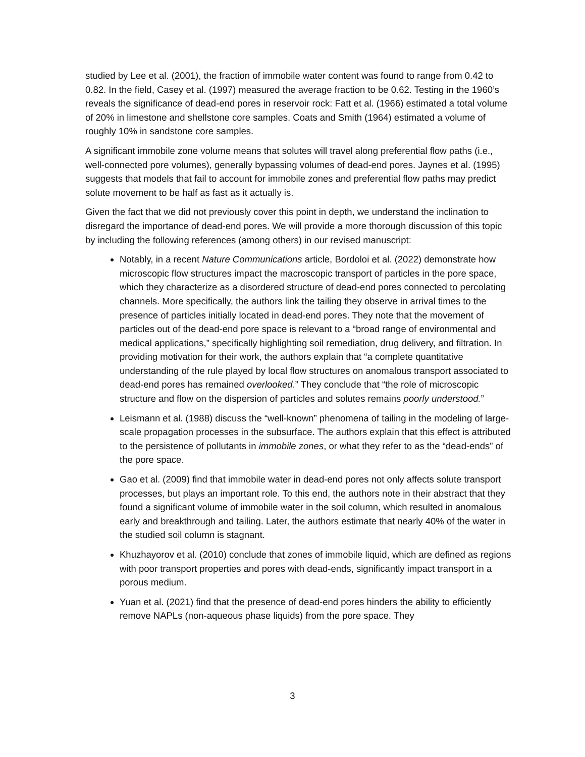studied by Lee et al. (2001), the fraction of immobile water content was found to range from 0.42 to 0.82. In the field, Casey et al. (1997) measured the average fraction to be 0.62. Testing in the 1960’s reveals the significance of dead-end pores in reservoir rock: Fatt et al. (1966) estimated a total volume of 20% in limestone and shellstone core samples. Coats and Smith (1964) estimated a volume of roughly 10% in sandstone core samples.
A significant immobile zone volume means that solutes will travel along preferential flow paths (i.e., well-connected pore volumes), generally bypassing volumes of dead-end pores. Jaynes et al. (1995) suggests that models that fail to account for immobile zones and preferential flow paths may predict solute movement to be half as fast as it actually is.
Given the fact that we did not previously cover this point in depth, we understand the inclination to disregard the importance of dead-end pores. We will provide a more thorough discussion of this topic by including the following references (among others) in our revised manuscript:
Notably, in a recent Nature Communications article, Bordoloi et al. (2022) demonstrate how microscopic flow structures impact the macroscopic transport of particles in the pore space, which they characterize as a disordered structure of dead-end pores connected to percolating channels. More specifically, the authors link the tailing they observe in arrival times to the presence of particles initially located in dead-end pores. They note that the movement of particles out of the dead-end pore space is relevant to a “broad range of environmental and medical applications,” specifically highlighting soil remediation, drug delivery, and filtration. In providing motivation for their work, the authors explain that “a complete quantitative understanding of the rule played by local flow structures on anomalous transport associated to dead-end pores has remained overlooked.” They conclude that “the role of microscopic structure and flow on the dispersion of particles and solutes remains poorly understood.”
Leismann et al. (1988) discuss the “well-known” phenomena of tailing in the modeling of large-scale propagation processes in the subsurface. The authors explain that this effect is attributed to the persistence of pollutants in immobile zones, or what they refer to as the “dead-ends” of the pore space.
Gao et al. (2009) find that immobile water in dead-end pores not only affects solute transport processes, but plays an important role. To this end, the authors note in their abstract that they found a significant volume of immobile water in the soil column, which resulted in anomalous early and breakthrough and tailing. Later, the authors estimate that nearly 40% of the water in the studied soil column is stagnant.
Khuzhayorov et al. (2010) conclude that zones of immobile liquid, which are defined as regions with poor transport properties and pores with dead-ends, significantly impact transport in a porous medium.
Yuan et al. (2021) find that the presence of dead-end pores hinders the ability to efficiently remove NAPLs (non-aqueous phase liquids) from the pore space. They
3